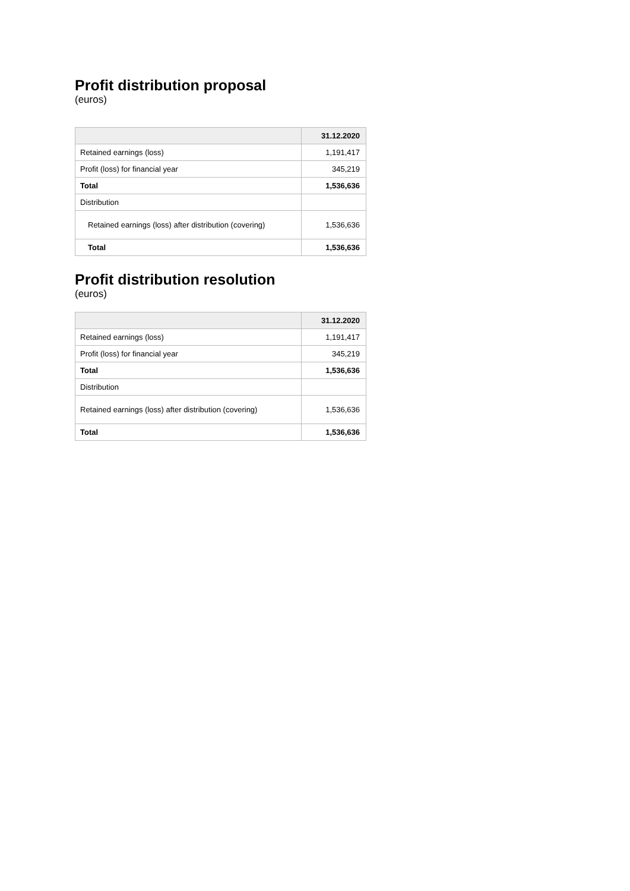Profit distribution proposal
(euros)
| | 31.12.2020 |
| --- | --- |
| Retained earnings (loss) | 1,191,417 |
| Profit (loss) for financial year | 345,219 |
| Total | 1,536,636 |
| Distribution | |
| Retained earnings (loss) after distribution (covering) | 1,536,636 |
| Total | 1,536,636 |
Profit distribution resolution
(euros)
| | 31.12.2020 |
| --- | --- |
| Retained earnings (loss) | 1,191,417 |
| Profit (loss) for financial year | 345,219 |
| Total | 1,536,636 |
| Distribution | |
| Retained earnings (loss) after distribution (covering) | 1,536,636 |
| Total | 1,536,636 |